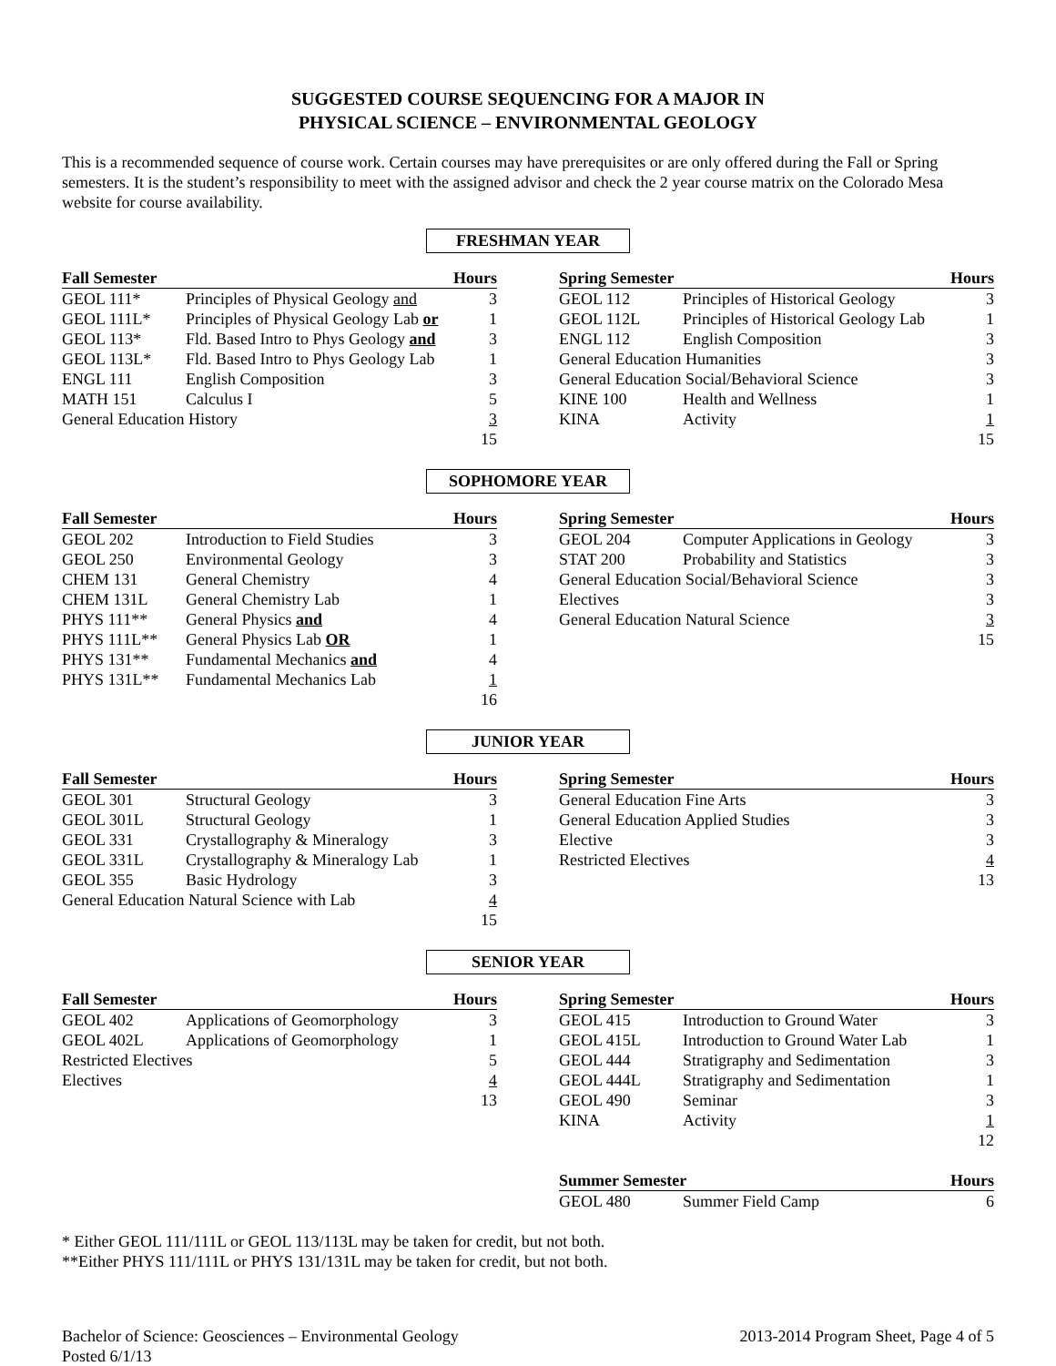SUGGESTED COURSE SEQUENCING FOR A MAJOR IN
PHYSICAL SCIENCE – ENVIRONMENTAL GEOLOGY
This is a recommended sequence of course work. Certain courses may have prerequisites or are only offered during the Fall or Spring semesters. It is the student’s responsibility to meet with the assigned advisor and check the 2 year course matrix on the Colorado Mesa website for course availability.
FRESHMAN YEAR
| Fall Semester | | Hours |
| --- | --- | --- |
| GEOL 111* | Principles of Physical Geology and | 3 |
| GEOL 111L* | Principles of Physical Geology Lab or | 1 |
| GEOL 113* | Fld. Based Intro to Phys Geology and | 3 |
| GEOL 113L* | Fld. Based Intro to Phys Geology Lab | 1 |
| ENGL 111 | English Composition | 3 |
| MATH 151 | Calculus I | 5 |
| General Education History | | 3 |
| | | 15 |
| Spring Semester | | Hours |
| --- | --- | --- |
| GEOL 112 | Principles of Historical Geology | 3 |
| GEOL 112L | Principles of Historical Geology Lab | 1 |
| ENGL 112 | English Composition | 3 |
| General Education Humanities | | 3 |
| General Education Social/Behavioral Science | | 3 |
| KINE 100 | Health and Wellness | 1 |
| KINA | Activity | 1 |
| | | 15 |
SOPHOMORE YEAR
| Fall Semester | | Hours |
| --- | --- | --- |
| GEOL 202 | Introduction to Field Studies | 3 |
| GEOL 250 | Environmental Geology | 3 |
| CHEM 131 | General Chemistry | 4 |
| CHEM 131L | General Chemistry Lab | 1 |
| PHYS 111** | General Physics and | 4 |
| PHYS 111L** | General Physics Lab OR | 1 |
| PHYS 131** | Fundamental Mechanics and | 4 |
| PHYS 131L** | Fundamental Mechanics Lab | 1 |
| | | 16 |
| Spring Semester | | Hours |
| --- | --- | --- |
| GEOL 204 | Computer Applications in Geology | 3 |
| STAT 200 | Probability and Statistics | 3 |
| General Education Social/Behavioral Science | | 3 |
| Electives | | 3 |
| General Education Natural Science | | 3 |
| | | 15 |
JUNIOR YEAR
| Fall Semester | | Hours |
| --- | --- | --- |
| GEOL 301 | Structural Geology | 3 |
| GEOL 301L | Structural Geology | 1 |
| GEOL 331 | Crystallography & Mineralogy | 3 |
| GEOL 331L | Crystallography & Mineralogy Lab | 1 |
| GEOL 355 | Basic Hydrology | 3 |
| General Education Natural Science with Lab | | 4 |
| | | 15 |
| Spring Semester | Hours |
| --- | --- |
| General Education Fine Arts | 3 |
| General Education Applied Studies | 3 |
| Elective | 3 |
| Restricted Electives | 4 |
| | 13 |
SENIOR YEAR
| Fall Semester | | Hours |
| --- | --- | --- |
| GEOL 402 | Applications of Geomorphology | 3 |
| GEOL 402L | Applications of Geomorphology | 1 |
| Restricted Electives | | 5 |
| Electives | | 4 |
| | | 13 |
| Spring Semester | | Hours |
| --- | --- | --- |
| GEOL 415 | Introduction to Ground Water | 3 |
| GEOL 415L | Introduction to Ground Water Lab | 1 |
| GEOL 444 | Stratigraphy and Sedimentation | 3 |
| GEOL 444L | Stratigraphy and Sedimentation | 1 |
| GEOL 490 | Seminar | 3 |
| KINA | Activity | 1 |
| | | 12 |
| Summer Semester | | Hours |
| --- | --- | --- |
| GEOL 480 | Summer Field Camp | 6 |
* Either GEOL 111/111L or GEOL 113/113L may be taken for credit, but not both.
**Either PHYS 111/111L or PHYS 131/131L may be taken for credit, but not both.
Bachelor of Science: Geosciences – Environmental Geology
Posted 6/1/13
2013-2014 Program Sheet, Page 4 of 5